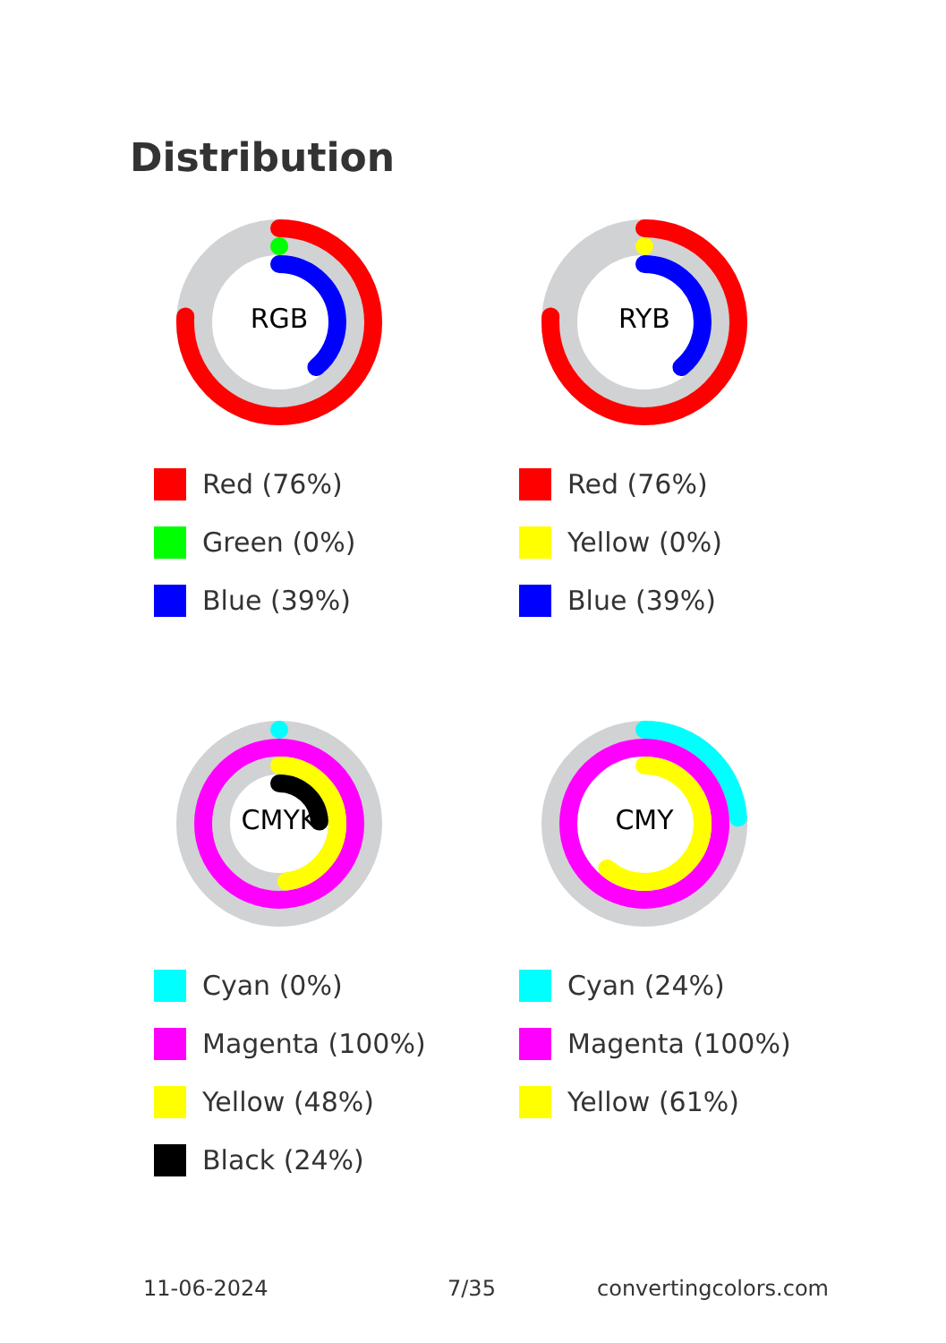Distribution
RGB
Red (76%)
Green (0%)
Blue (39%)
RYB
Red (76%)
Yellow (0%)
Blue (39%)
CMYK
Cyan (0%)
Magenta (100%)
Yellow (48%)
Black (24%)
CMY
Cyan (24%)
Magenta (100%)
Yellow (61%)
11-06-2024 7/35 convertingcolors.com